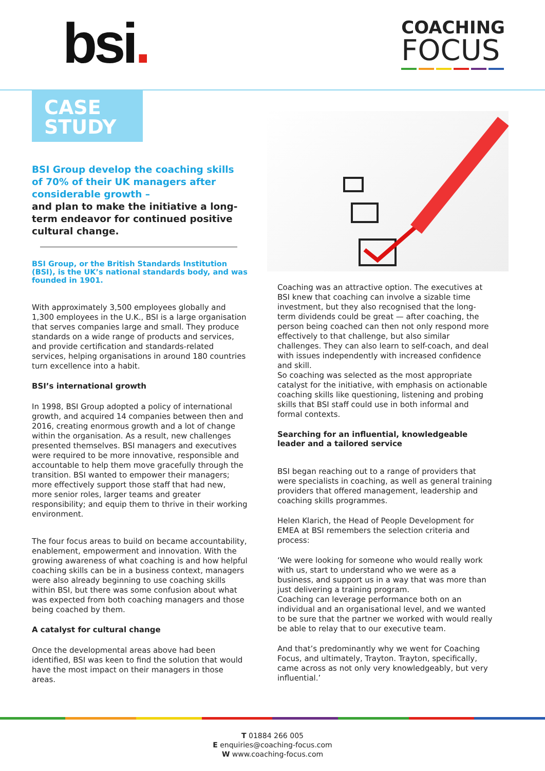bsi.
COACHING
FOCUS
CASE
STUDY
BSI Group develop the coaching skills of 70% of their UK managers after considerable growth –
and plan to make the initiative a long-term endeavor for continued positive cultural change.
BSI Group, or the British Standards Institution (BSI), is the UK’s national standards body, and was founded in 1901.
With approximately 3,500 employees globally and 1,300 employees in the U.K., BSI is a large organisation that serves companies large and small. They produce standards on a wide range of products and services, and provide certification and standards-related services, helping organisations in around 180 countries turn excellence into a habit.
BSI’s international growth
In 1998, BSI Group adopted a policy of international growth, and acquired 14 companies between then and 2016, creating enormous growth and a lot of change within the organisation. As a result, new challenges presented themselves. BSI managers and executives were required to be more innovative, responsible and accountable to help them move gracefully through the transition. BSI wanted to empower their managers; more effectively support those staff that had new, more senior roles, larger teams and greater responsibility; and equip them to thrive in their working environment.
The four focus areas to build on became accountability, enablement, empowerment and innovation. With the growing awareness of what coaching is and how helpful coaching skills can be in a business context, managers were also already beginning to use coaching skills within BSI, but there was some confusion about what was expected from both coaching managers and those being coached by them.
A catalyst for cultural change
Once the developmental areas above had been identified, BSI was keen to find the solution that would have the most impact on their managers in those areas.
Coaching was an attractive option. The executives at BSI knew that coaching can involve a sizable time investment, but they also recognised that the long-term dividends could be great — after coaching, the person being coached can then not only respond more effectively to that challenge, but also similar challenges. They can also learn to self-coach, and deal with issues independently with increased confidence and skill.
So coaching was selected as the most appropriate catalyst for the initiative, with emphasis on actionable coaching skills like questioning, listening and probing skills that BSI staff could use in both informal and formal contexts.
Searching for an influential, knowledgeable leader and a tailored service
BSI began reaching out to a range of providers that were specialists in coaching, as well as general training providers that offered management, leadership and coaching skills programmes.
Helen Klarich, the Head of People Development for EMEA at BSI remembers the selection criteria and process:
‘We were looking for someone who would really work with us, start to understand who we were as a business, and support us in a way that was more than just delivering a training program.
Coaching can leverage performance both on an individual and an organisational level, and we wanted to be sure that the partner we worked with would really be able to relay that to our executive team.
And that’s predominantly why we went for Coaching Focus, and ultimately, Trayton. Trayton, specifically, came across as not only very knowledgeably, but very influential.’
T 01884 266 005
E enquiries@coaching-focus.com
W www.coaching-focus.com